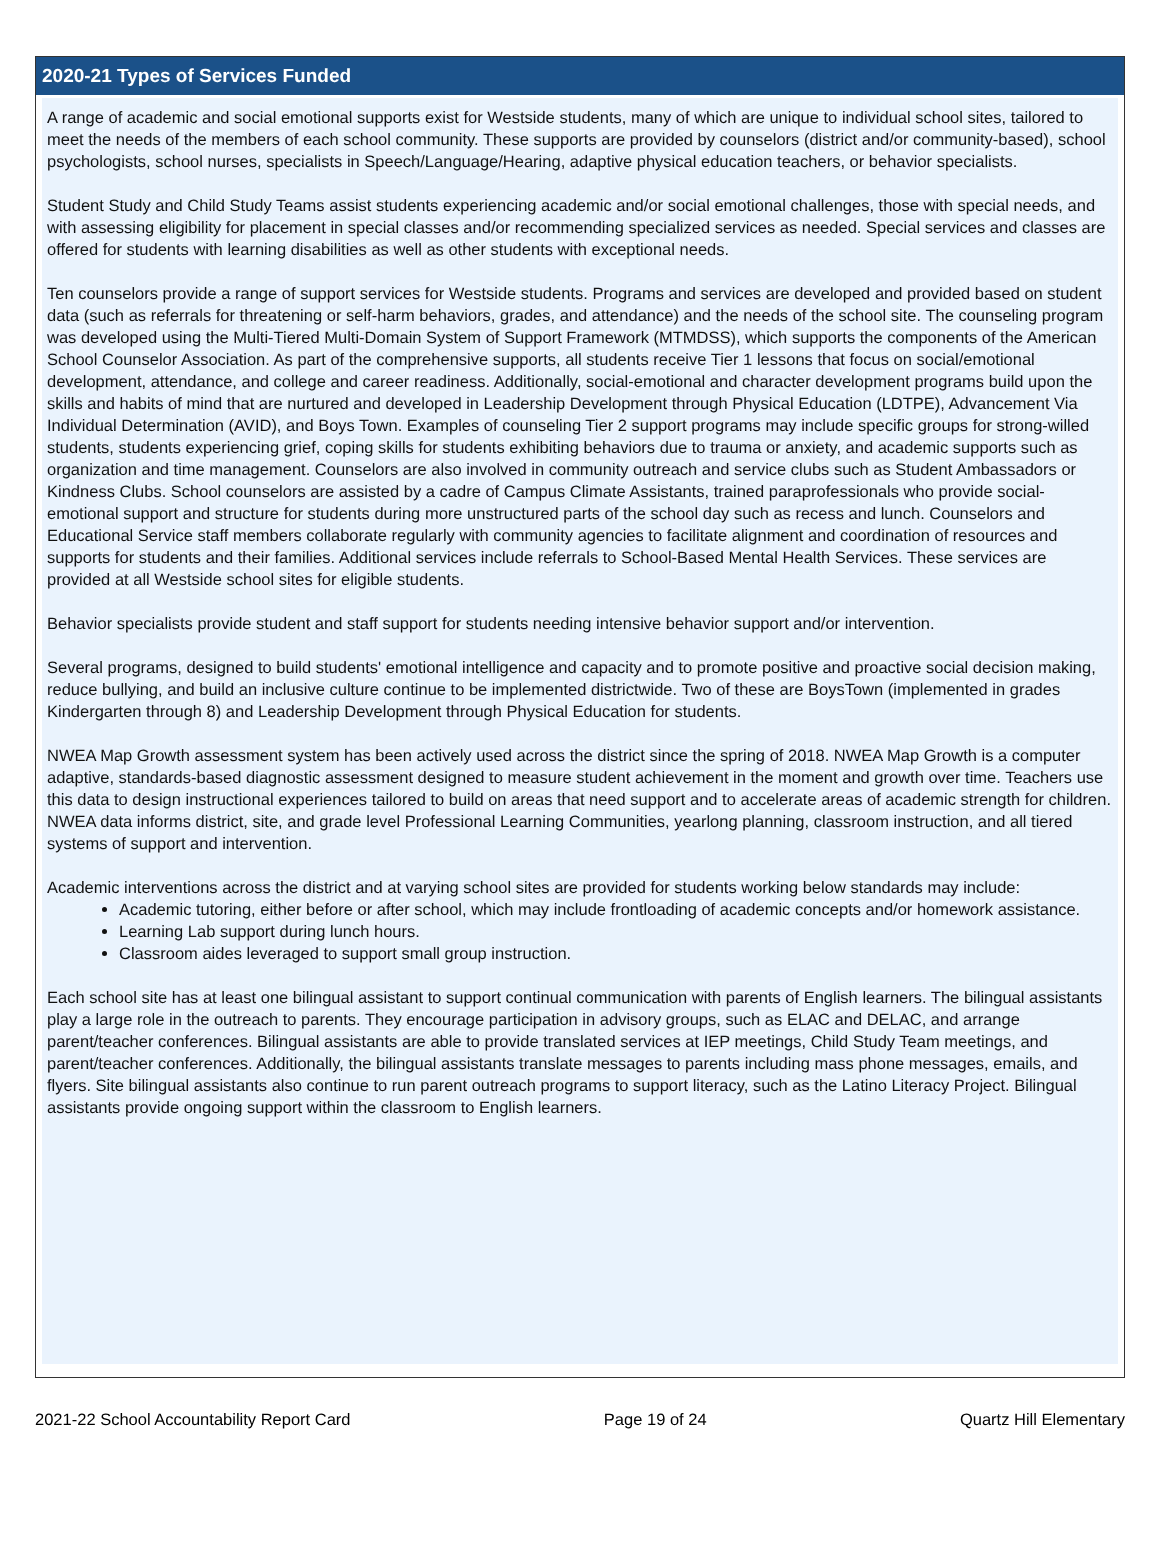2020-21 Types of Services Funded
A range of academic and social emotional supports exist for Westside students, many of which are unique to individual school sites, tailored to meet the needs of the members of each school community. These supports are provided by counselors (district and/or community-based), school psychologists, school nurses, specialists in Speech/Language/Hearing, adaptive physical education teachers, or behavior specialists.
Student Study and Child Study Teams assist students experiencing academic and/or social emotional challenges, those with special needs, and with assessing eligibility for placement in special classes and/or recommending specialized services as needed. Special services and classes are offered for students with learning disabilities as well as other students with exceptional needs.
Ten counselors provide a range of support services for Westside students. Programs and services are developed and provided based on student data (such as referrals for threatening or self-harm behaviors, grades, and attendance) and the needs of the school site. The counseling program was developed using the Multi-Tiered Multi-Domain System of Support Framework (MTMDSS), which supports the components of the American School Counselor Association. As part of the comprehensive supports, all students receive Tier 1 lessons that focus on social/emotional development, attendance, and college and career readiness. Additionally, social-emotional and character development programs build upon the skills and habits of mind that are nurtured and developed in Leadership Development through Physical Education (LDTPE), Advancement Via Individual Determination (AVID), and Boys Town. Examples of counseling Tier 2 support programs may include specific groups for strong-willed students, students experiencing grief, coping skills for students exhibiting behaviors due to trauma or anxiety, and academic supports such as organization and time management. Counselors are also involved in community outreach and service clubs such as Student Ambassadors or Kindness Clubs. School counselors are assisted by a cadre of Campus Climate Assistants, trained paraprofessionals who provide social-emotional support and structure for students during more unstructured parts of the school day such as recess and lunch. Counselors and Educational Service staff members collaborate regularly with community agencies to facilitate alignment and coordination of resources and supports for students and their families. Additional services include referrals to School-Based Mental Health Services. These services are provided at all Westside school sites for eligible students.
Behavior specialists provide student and staff support for students needing intensive behavior support and/or intervention.
Several programs, designed to build students' emotional intelligence and capacity and to promote positive and proactive social decision making, reduce bullying, and build an inclusive culture continue to be implemented districtwide. Two of these are BoysTown (implemented in grades Kindergarten through 8) and Leadership Development through Physical Education for students.
NWEA Map Growth assessment system has been actively used across the district since the spring of 2018. NWEA Map Growth is a computer adaptive, standards-based diagnostic assessment designed to measure student achievement in the moment and growth over time. Teachers use this data to design instructional experiences tailored to build on areas that need support and to accelerate areas of academic strength for children. NWEA data informs district, site, and grade level Professional Learning Communities, yearlong planning, classroom instruction, and all tiered systems of support and intervention.
Academic interventions across the district and at varying school sites are provided for students working below standards may include:
Academic tutoring, either before or after school, which may include frontloading of academic concepts and/or homework assistance.
Learning Lab support during lunch hours.
Classroom aides leveraged to support small group instruction.
Each school site has at least one bilingual assistant to support continual communication with parents of English learners. The bilingual assistants play a large role in the outreach to parents. They encourage participation in advisory groups, such as ELAC and DELAC, and arrange parent/teacher conferences. Bilingual assistants are able to provide translated services at IEP meetings, Child Study Team meetings, and parent/teacher conferences. Additionally, the bilingual assistants translate messages to parents including mass phone messages, emails, and flyers. Site bilingual assistants also continue to run parent outreach programs to support literacy, such as the Latino Literacy Project. Bilingual assistants provide ongoing support within the classroom to English learners.
2021-22 School Accountability Report Card Page 19 of 24 Quartz Hill Elementary